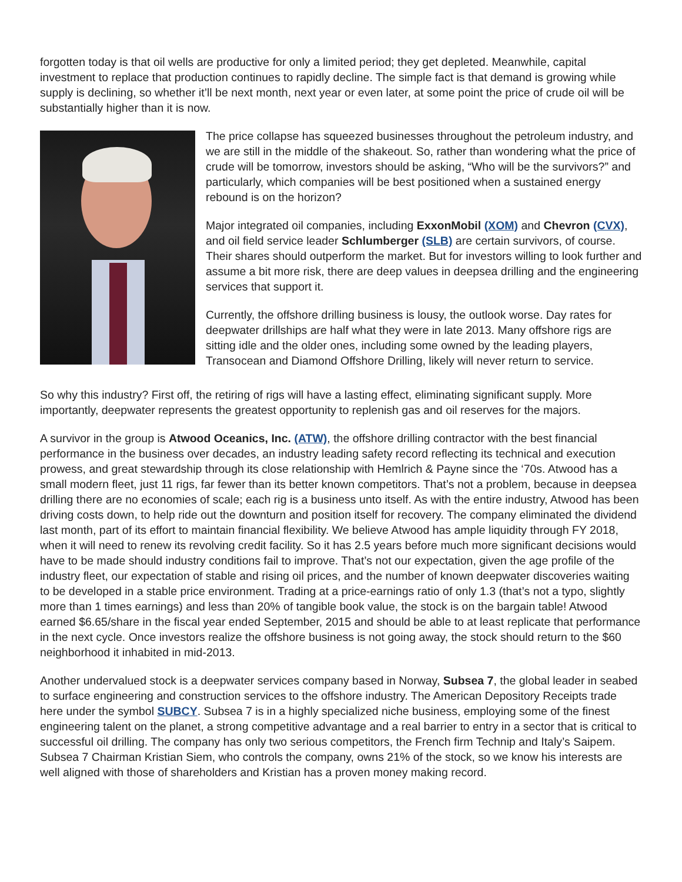forgotten today is that oil wells are productive for only a limited period; they get depleted. Meanwhile, capital investment to replace that production continues to rapidly decline. The simple fact is that demand is growing while supply is declining, so whether it’ll be next month, next year or even later, at some point the price of crude oil will be substantially higher than it is now.
The price collapse has squeezed businesses throughout the petroleum industry, and we are still in the middle of the shakeout. So, rather than wondering what the price of crude will be tomorrow, investors should be asking, “Who will be the survivors?” and particularly, which companies will be best positioned when a sustained energy rebound is on the horizon?
Major integrated oil companies, including ExxonMobil (XOM) and Chevron (CVX), and oil field service leader Schlumberger (SLB) are certain survivors, of course. Their shares should outperform the market. But for investors willing to look further and assume a bit more risk, there are deep values in deepsea drilling and the engineering services that support it.
Currently, the offshore drilling business is lousy, the outlook worse. Day rates for deepwater drillships are half what they were in late 2013. Many offshore rigs are sitting idle and the older ones, including some owned by the leading players, Transocean and Diamond Offshore Drilling, likely will never return to service.
So why this industry? First off, the retiring of rigs will have a lasting effect, eliminating significant supply. More importantly, deepwater represents the greatest opportunity to replenish gas and oil reserves for the majors.
A survivor in the group is Atwood Oceanics, Inc. (ATW), the offshore drilling contractor with the best financial performance in the business over decades, an industry leading safety record reflecting its technical and execution prowess, and great stewardship through its close relationship with Hemlrich & Payne since the ‘70s. Atwood has a small modern fleet, just 11 rigs, far fewer than its better known competitors. That’s not a problem, because in deepsea drilling there are no economies of scale; each rig is a business unto itself. As with the entire industry, Atwood has been driving costs down, to help ride out the downturn and position itself for recovery. The company eliminated the dividend last month, part of its effort to maintain financial flexibility. We believe Atwood has ample liquidity through FY 2018, when it will need to renew its revolving credit facility. So it has 2.5 years before much more significant decisions would have to be made should industry conditions fail to improve. That’s not our expectation, given the age profile of the industry fleet, our expectation of stable and rising oil prices, and the number of known deepwater discoveries waiting to be developed in a stable price environment. Trading at a price-earnings ratio of only 1.3 (that’s not a typo, slightly more than 1 times earnings) and less than 20% of tangible book value, the stock is on the bargain table! Atwood earned $6.65/share in the fiscal year ended September, 2015 and should be able to at least replicate that performance in the next cycle. Once investors realize the offshore business is not going away, the stock should return to the $60 neighborhood it inhabited in mid-2013.
Another undervalued stock is a deepwater services company based in Norway, Subsea 7, the global leader in seabed to surface engineering and construction services to the offshore industry. The American Depository Receipts trade here under the symbol SUBCY. Subsea 7 is in a highly specialized niche business, employing some of the finest engineering talent on the planet, a strong competitive advantage and a real barrier to entry in a sector that is critical to successful oil drilling. The company has only two serious competitors, the French firm Technip and Italy’s Saipem. Subsea 7 Chairman Kristian Siem, who controls the company, owns 21% of the stock, so we know his interests are well aligned with those of shareholders and Kristian has a proven money making record.